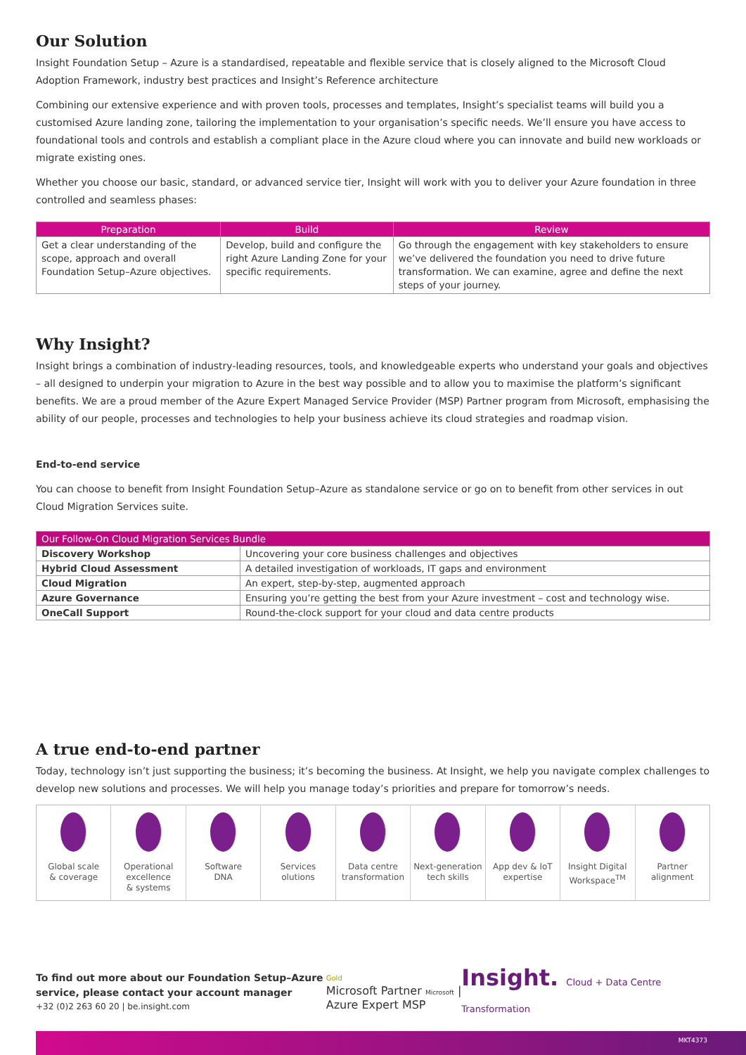Our Solution
Insight Foundation Setup – Azure is a standardised, repeatable and flexible service that is closely aligned to the Microsoft Cloud Adoption Framework, industry best practices and Insight’s Reference architecture
Combining our extensive experience and with proven tools, processes and templates, Insight’s specialist teams will build you a customised Azure landing zone, tailoring the implementation to your organisation’s specific needs. We’ll ensure you have access to foundational tools and controls and establish a compliant place in the Azure cloud where you can innovate and build new workloads or migrate existing ones.
Whether you choose our basic, standard, or advanced service tier, Insight will work with you to deliver your Azure foundation in three controlled and seamless phases:
| Preparation | Build | Review |
| --- | --- | --- |
| Get a clear understanding of the scope, approach and overall Foundation Setup–Azure objectives. | Develop, build and configure the right Azure Landing Zone for your specific requirements. | Go through the engagement with key stakeholders to ensure we’ve delivered the foundation you need to drive future transformation. We can examine, agree and define the next steps of your journey. |
Why Insight?
Insight brings a combination of industry-leading resources, tools, and knowledgeable experts who understand your goals and objectives – all designed to underpin your migration to Azure in the best way possible and to allow you to maximise the platform’s significant benefits. We are a proud member of the Azure Expert Managed Service Provider (MSP) Partner program from Microsoft, emphasising the ability of our people, processes and technologies to help your business achieve its cloud strategies and roadmap vision.
End-to-end service
You can choose to benefit from Insight Foundation Setup–Azure as standalone service or go on to benefit from other services in out Cloud Migration Services suite.
| Our Follow-On Cloud Migration Services Bundle | |
| --- | --- |
| Discovery Workshop | Uncovering your core business challenges and objectives |
| Hybrid Cloud Assessment | A detailed investigation of workloads, IT gaps and environment |
| Cloud Migration | An expert, step-by-step, augmented approach |
| Azure Governance | Ensuring you’re getting the best from your Azure investment – cost and technology wise. |
| OneCall Support | Round-the-clock support for your cloud and data centre products |
A true end-to-end partner
Today, technology isn’t just supporting the business; it’s becoming the business. At Insight, we help you navigate complex challenges to develop new solutions and processes. We will help you manage today’s priorities and prepare for tomorrow’s needs.
Global scale
& coverage
Operational
excellence
& systems
Software
DNA
Services
olutions
Data centre
transformation
Next-generation
tech skills
App dev & IoT
expertise
Insight Digital
Workspace<sup>TM</sup>
Partner
alignment
To find out more about our Foundation Setup–Azure service, please contact your account manager
+32 (0)2 263 60 20 | be.insight.com
Gold
Microsoft Partner Microsoft | Azure Expert MSP
Insight. Cloud + Data Centre Transformation
MKT4373